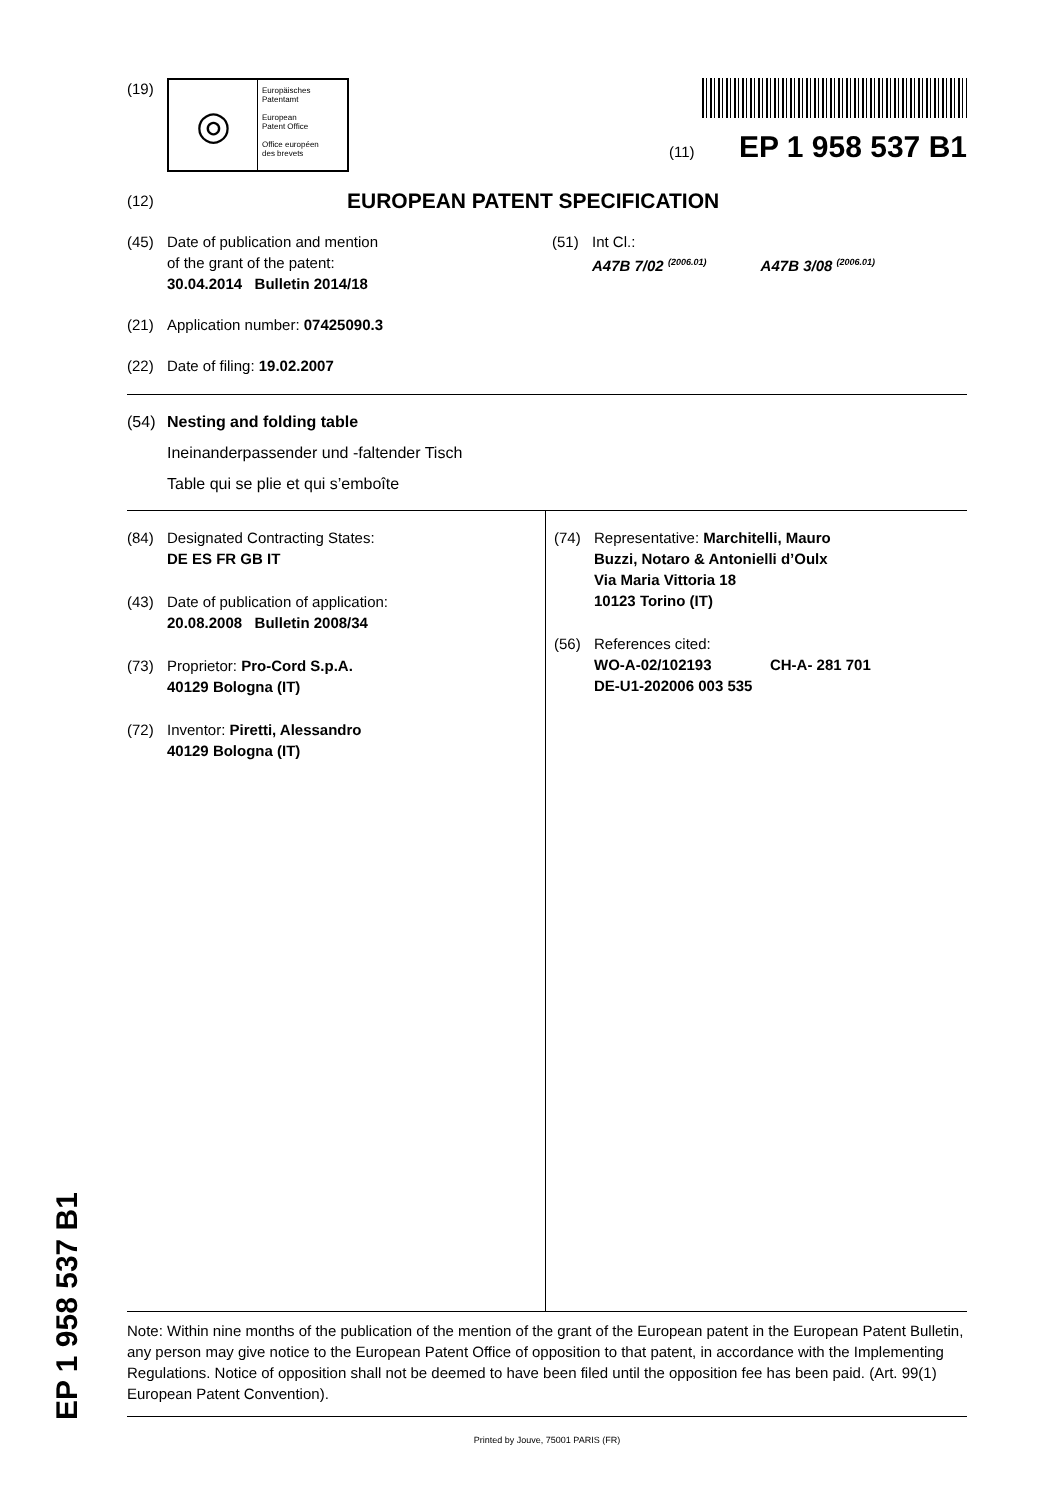(19)
◎
Europäisches
Patentamt
European
Patent Office
Office européen
des brevets
(11) EP 1 958 537 B1
(12) EUROPEAN PATENT SPECIFICATION
(45) Date of publication and mention
of the grant of the patent:
30.04.2014 Bulletin 2014/18
(51) Int Cl.:
A47B 7/02 <sup>(2006.01)</sup> A47B 3/08 <sup>(2006.01)</sup>
(21) Application number: 07425090.3
(22) Date of filing: 19.02.2007
(54) Nesting and folding table
Ineinanderpassender und -faltender Tisch
Table qui se plie et qui s’emboîte
(84) Designated Contracting States:
DE ES FR GB IT
(43) Date of publication of application:
20.08.2008 Bulletin 2008/34
(73) Proprietor: Pro-Cord S.p.A.
40129 Bologna (IT)
(72) Inventor: Piretti, Alessandro
40129 Bologna (IT)
(74) Representative: Marchitelli, Mauro
Buzzi, Notaro & Antonielli d’Oulx
Via Maria Vittoria 18
10123 Torino (IT)
(56) References cited:
WO-A-02/102193 CH-A- 281 701
DE-U1-202006 003 535
Note: Within nine months of the publication of the mention of the grant of the European patent in the European Patent Bulletin, any person may give notice to the European Patent Office of opposition to that patent, in accordance with the Implementing Regulations. Notice of opposition shall not be deemed to have been filed until the opposition fee has been paid. (Art. 99(1) European Patent Convention).
Printed by Jouve, 75001 PARIS (FR)
EP 1 958 537 B1